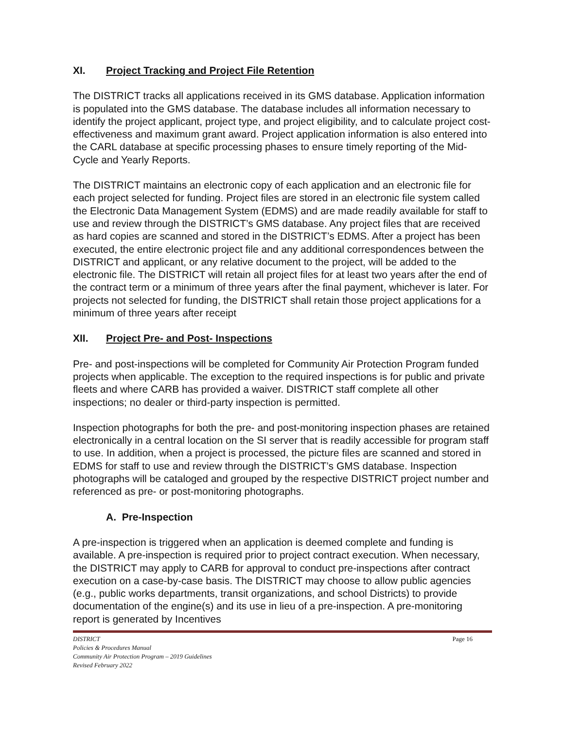XI. Project Tracking and Project File Retention
The DISTRICT tracks all applications received in its GMS database. Application information is populated into the GMS database. The database includes all information necessary to identify the project applicant, project type, and project eligibility, and to calculate project cost-effectiveness and maximum grant award. Project application information is also entered into the CARL database at specific processing phases to ensure timely reporting of the Mid-Cycle and Yearly Reports.
The DISTRICT maintains an electronic copy of each application and an electronic file for each project selected for funding. Project files are stored in an electronic file system called the Electronic Data Management System (EDMS) and are made readily available for staff to use and review through the DISTRICT’s GMS database. Any project files that are received as hard copies are scanned and stored in the DISTRICT’s EDMS. After a project has been executed, the entire electronic project file and any additional correspondences between the DISTRICT and applicant, or any relative document to the project, will be added to the electronic file. The DISTRICT will retain all project files for at least two years after the end of the contract term or a minimum of three years after the final payment, whichever is later. For projects not selected for funding, the DISTRICT shall retain those project applications for a minimum of three years after receipt
XII. Project Pre- and Post- Inspections
Pre- and post-inspections will be completed for Community Air Protection Program funded projects when applicable. The exception to the required inspections is for public and private fleets and where CARB has provided a waiver. DISTRICT staff complete all other inspections; no dealer or third-party inspection is permitted.
Inspection photographs for both the pre- and post-monitoring inspection phases are retained electronically in a central location on the SI server that is readily accessible for program staff to use. In addition, when a project is processed, the picture files are scanned and stored in EDMS for staff to use and review through the DISTRICT’s GMS database. Inspection photographs will be cataloged and grouped by the respective DISTRICT project number and referenced as pre- or post-monitoring photographs.
A. Pre-Inspection
A pre-inspection is triggered when an application is deemed complete and funding is available. A pre-inspection is required prior to project contract execution. When necessary, the DISTRICT may apply to CARB for approval to conduct pre-inspections after contract execution on a case-by-case basis. The DISTRICT may choose to allow public agencies (e.g., public works departments, transit organizations, and school Districts) to provide documentation of the engine(s) and its use in lieu of a pre-inspection. A pre-monitoring report is generated by Incentives
DISTRICT Page 16
Policies & Procedures Manual
Community Air Protection Program – 2019 Guidelines
Revised February 2022